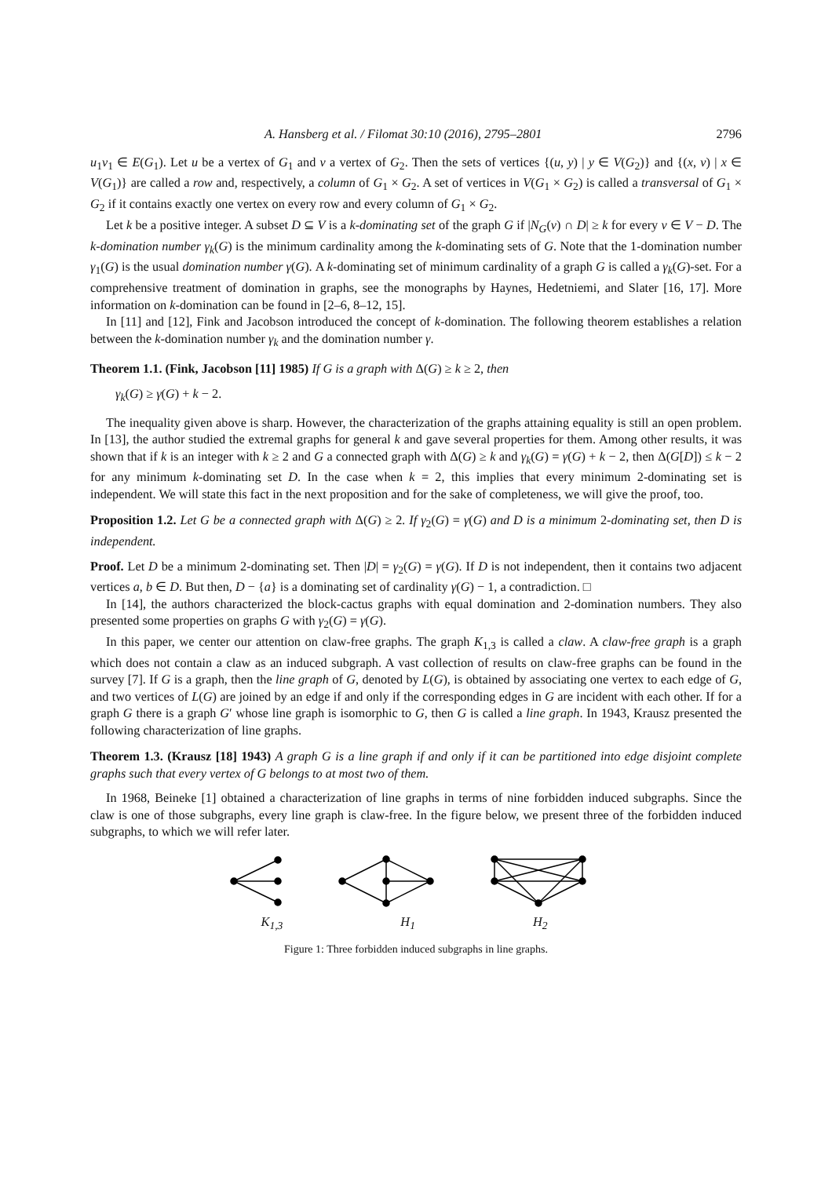A. Hansberg et al. / Filomat 30:10 (2016), 2795–2801 2796
u<sub>1</sub>v<sub>1</sub> ∈ E(G<sub>1</sub>). Let u be a vertex of G<sub>1</sub> and v a vertex of G<sub>2</sub>. Then the sets of vertices {(u, y) | y ∈ V(G<sub>2</sub>)} and {(x, v) | x ∈ V(G<sub>1</sub>)} are called a row and, respectively, a column of G<sub>1</sub> × G<sub>2</sub>. A set of vertices in V(G<sub>1</sub> × G<sub>2</sub>) is called a transversal of G<sub>1</sub> × G<sub>2</sub> if it contains exactly one vertex on every row and every column of G<sub>1</sub> × G<sub>2</sub>.
Let k be a positive integer. A subset D ⊆ V is a k-dominating set of the graph G if |N<sub>G</sub>(v) ∩ D| ≥ k for every v ∈ V − D. The k-domination number γ<sub>k</sub>(G) is the minimum cardinality among the k-dominating sets of G. Note that the 1-domination number γ<sub>1</sub>(G) is the usual domination number γ(G). A k-dominating set of minimum cardinality of a graph G is called a γ<sub>k</sub>(G)-set. For a comprehensive treatment of domination in graphs, see the monographs by Haynes, Hedetniemi, and Slater [16, 17]. More information on k-domination can be found in [2–6, 8–12, 15].
In [11] and [12], Fink and Jacobson introduced the concept of k-domination. The following theorem establishes a relation between the k-domination number γ<sub>k</sub> and the domination number γ.
Theorem 1.1. (Fink, Jacobson [11] 1985) If G is a graph with Δ(G) ≥ k ≥ 2, then
γ<sub>k</sub>(G) ≥ γ(G) + k − 2.
The inequality given above is sharp. However, the characterization of the graphs attaining equality is still an open problem. In [13], the author studied the extremal graphs for general k and gave several properties for them. Among other results, it was shown that if k is an integer with k ≥ 2 and G a connected graph with Δ(G) ≥ k and γ<sub>k</sub>(G) = γ(G) + k − 2, then Δ(G[D]) ≤ k − 2 for any minimum k-dominating set D. In the case when k = 2, this implies that every minimum 2-dominating set is independent. We will state this fact in the next proposition and for the sake of completeness, we will give the proof, too.
Proposition 1.2. Let G be a connected graph with Δ(G) ≥ 2. If γ<sub>2</sub>(G) = γ(G) and D is a minimum 2-dominating set, then D is independent.
Proof. Let D be a minimum 2-dominating set. Then |D| = γ<sub>2</sub>(G) = γ(G). If D is not independent, then it contains two adjacent vertices a, b ∈ D. But then, D − {a} is a dominating set of cardinality γ(G) − 1, a contradiction. □
In [14], the authors characterized the block-cactus graphs with equal domination and 2-domination numbers. They also presented some properties on graphs G with γ<sub>2</sub>(G) = γ(G).
In this paper, we center our attention on claw-free graphs. The graph K<sub>1,3</sub> is called a claw. A claw-free graph is a graph which does not contain a claw as an induced subgraph. A vast collection of results on claw-free graphs can be found in the survey [7]. If G is a graph, then the line graph of G, denoted by L(G), is obtained by associating one vertex to each edge of G, and two vertices of L(G) are joined by an edge if and only if the corresponding edges in G are incident with each other. If for a graph G there is a graph G′ whose line graph is isomorphic to G, then G is called a line graph. In 1943, Krausz presented the following characterization of line graphs.
Theorem 1.3. (Krausz [18] 1943) A graph G is a line graph if and only if it can be partitioned into edge disjoint complete graphs such that every vertex of G belongs to at most two of them.
In 1968, Beineke [1] obtained a characterization of line graphs in terms of nine forbidden induced subgraphs. Since the claw is one of those subgraphs, every line graph is claw-free. In the figure below, we present three of the forbidden induced subgraphs, to which we will refer later.
K<sub>1,3</sub> H<sub>1</sub> H<sub>2</sub>
Figure 1: Three forbidden induced subgraphs in line graphs.